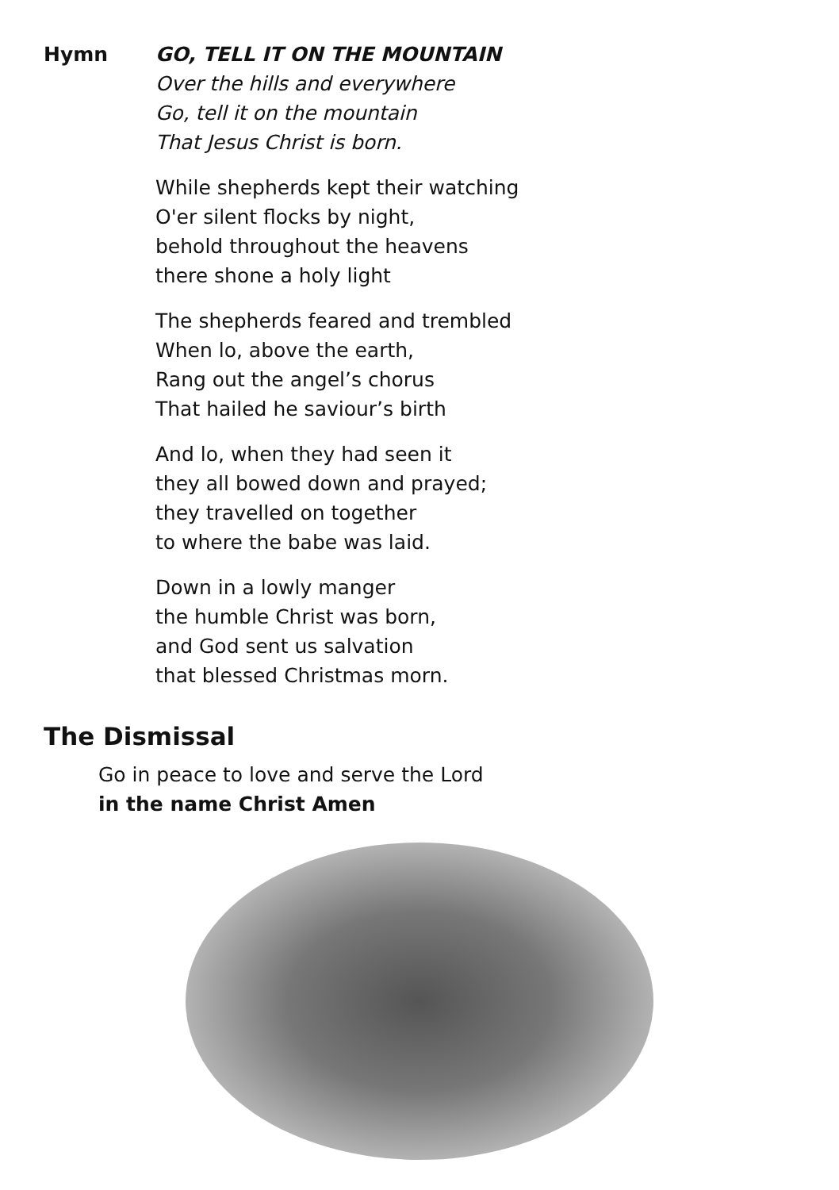Hymn GO, TELL IT ON THE MOUNTAIN
Over the hills and everywhere
Go, tell it on the mountain
That Jesus Christ is born.
While shepherds kept their watching
O'er silent flocks by night,
behold throughout the heavens
there shone a holy light
The shepherds feared and trembled
When lo, above the earth,
Rang out the angel’s chorus
That hailed he saviour’s birth
And lo, when they had seen it
they all bowed down and prayed;
they travelled on together
to where the babe was laid.
Down in a lowly manger
the humble Christ was born,
and God sent us salvation
that blessed Christmas morn.
The Dismissal
Go in peace to love and serve the Lord
in the name Christ Amen